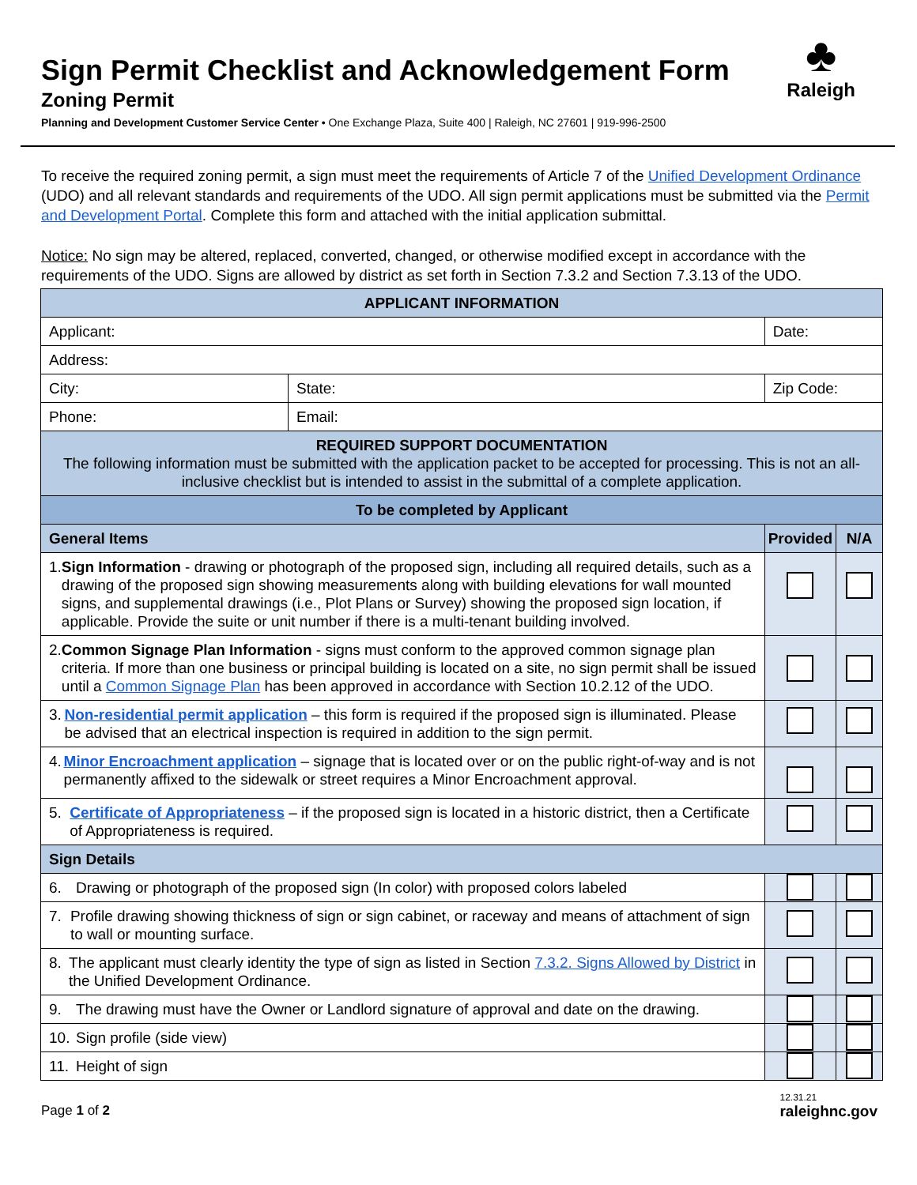Sign Permit Checklist and Acknowledgement Form
Zoning Permit
Planning and Development Customer Service Center • One Exchange Plaza, Suite 400 | Raleigh, NC 27601 | 919-996-2500
♣
Raleigh
To receive the required zoning permit, a sign must meet the requirements of Article 7 of the Unified Development Ordinance (UDO) and all relevant standards and requirements of the UDO. All sign permit applications must be submitted via the Permit and Development Portal. Complete this form and attached with the initial application submittal.
Notice: No sign may be altered, replaced, converted, changed, or otherwise modified except in accordance with the requirements of the UDO. Signs are allowed by district as set forth in Section 7.3.2 and Section 7.3.13 of the UDO.
| APPLICANT INFORMATION | | | | |
| Applicant: | | Date: | | |
| Address: | | | | |
| City: | State: | Zip Code: | | |
| Phone: | Email: | | | |
| REQUIRED SUPPORT DOCUMENTATION The following information must be submitted with the application packet to be accepted for processing. This is not an all-inclusive checklist but is intended to assist in the submittal of a complete application. | | | | |
| To be completed by Applicant | | | | |
| General Items | | | Provided | N/A |
| 1. Sign Information - drawing or photograph of the proposed sign, including all required details, such as a drawing of the proposed sign showing measurements along with building elevations for wall mounted signs, and supplemental drawings (i.e., Plot Plans or Survey) showing the proposed sign location, if applicable. Provide the suite or unit number if there is a multi-tenant building involved. | | | | |
| 2. Common Signage Plan Information - signs must conform to the approved common signage plan criteria. If more than one business or principal building is located on a site, no sign permit shall be issued until a Common Signage Plan has been approved in accordance with Section 10.2.12 of the UDO. | | | | |
| 3. Non-residential permit application – this form is required if the proposed sign is illuminated. Please be advised that an electrical inspection is required in addition to the sign permit. | | | | |
| 4. Minor Encroachment application – signage that is located over or on the public right-of-way and is not permanently affixed to the sidewalk or street requires a Minor Encroachment approval. | | | | |
| 5. Certificate of Appropriateness – if the proposed sign is located in a historic district, then a Certificate of Appropriateness is required. | | | | |
| Sign Details | | | | |
| 6. Drawing or photograph of the proposed sign (In color) with proposed colors labeled | | | | |
| 7. Profile drawing showing thickness of sign or sign cabinet, or raceway and means of attachment of sign to wall or mounting surface. | | | | |
| 8. The applicant must clearly identity the type of sign as listed in Section 7.3.2. Signs Allowed by District in the Unified Development Ordinance. | | | | |
| 9. The drawing must have the Owner or Landlord signature of approval and date on the drawing. | | | | |
| 10. Sign profile (side view) | | | | |
| 11. Height of sign | | | | |
Page 1 of 2
12.31.21
raleighnc.gov